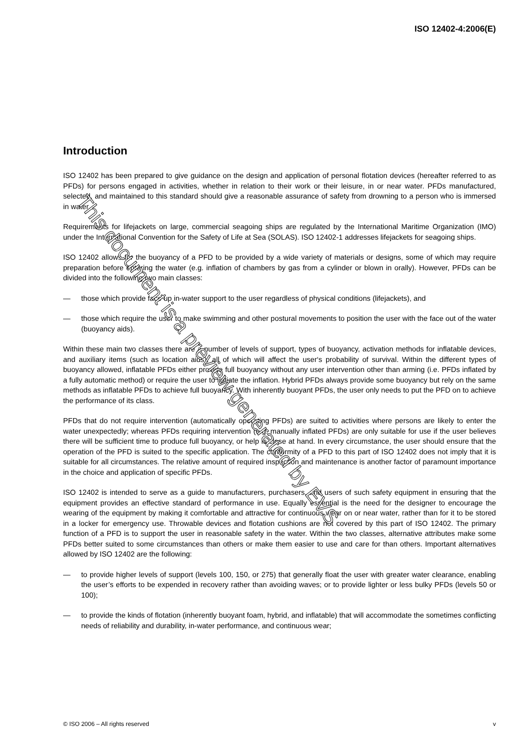ISO 12402-4:2006(E)
Introduction
ISO 12402 has been prepared to give guidance on the design and application of personal flotation devices (hereafter referred to as PFDs) for persons engaged in activities, whether in relation to their work or their leisure, in or near water. PFDs manufactured, selected, and maintained to this standard should give a reasonable assurance of safety from drowning to a person who is immersed in water.
Requirements for lifejackets on large, commercial seagoing ships are regulated by the International Maritime Organization (IMO) under the International Convention for the Safety of Life at Sea (SOLAS). ISO 12402-1 addresses lifejackets for seagoing ships.
ISO 12402 allows for the buoyancy of a PFD to be provided by a wide variety of materials or designs, some of which may require preparation before entering the water (e.g. inflation of chambers by gas from a cylinder or blown in orally). However, PFDs can be divided into the following two main classes:
— those which provide face up in-water support to the user regardless of physical conditions (lifejackets), and
— those which require the user to make swimming and other postural movements to position the user with the face out of the water (buoyancy aids).
Within these main two classes there are a number of levels of support, types of buoyancy, activation methods for inflatable devices, and auxiliary items (such as location aids), all of which will affect the user‘s probability of survival. Within the different types of buoyancy allowed, inflatable PFDs either provide full buoyancy without any user intervention other than arming (i.e. PFDs inflated by a fully automatic method) or require the user to initiate the inflation. Hybrid PFDs always provide some buoyancy but rely on the same methods as inflatable PFDs to achieve full buoyancy. With inherently buoyant PFDs, the user only needs to put the PFD on to achieve the performance of its class.
PFDs that do not require intervention (automatically operating PFDs) are suited to activities where persons are likely to enter the water unexpectedly; whereas PFDs requiring intervention (e.g. manually inflated PFDs) are only suitable for use if the user believes there will be sufficient time to produce full buoyancy, or help is close at hand. In every circumstance, the user should ensure that the operation of the PFD is suited to the specific application. The conformity of a PFD to this part of ISO 12402 does not imply that it is suitable for all circumstances. The relative amount of required inspection and maintenance is another factor of paramount importance in the choice and application of specific PFDs.
ISO 12402 is intended to serve as a guide to manufacturers, purchasers, and users of such safety equipment in ensuring that the equipment provides an effective standard of performance in use. Equally essential is the need for the designer to encourage the wearing of the equipment by making it comfortable and attractive for continuous wear on or near water, rather than for it to be stored in a locker for emergency use. Throwable devices and flotation cushions are not covered by this part of ISO 12402. The primary function of a PFD is to support the user in reasonable safety in the water. Within the two classes, alternative attributes make some PFDs better suited to some circumstances than others or make them easier to use and care for than others. Important alternatives allowed by ISO 12402 are the following:
— to provide higher levels of support (levels 100, 150, or 275) that generally float the user with greater water clearance, enabling the user’s efforts to be expended in recovery rather than avoiding waves; or to provide lighter or less bulky PFDs (levels 50 or 100);
— to provide the kinds of flotation (inherently buoyant foam, hybrid, and inflatable) that will accommodate the sometimes conflicting needs of reliability and durability, in-water performance, and continuous wear;
This document is a preview generated by EVS
© ISO 2006 – All rights reserved v